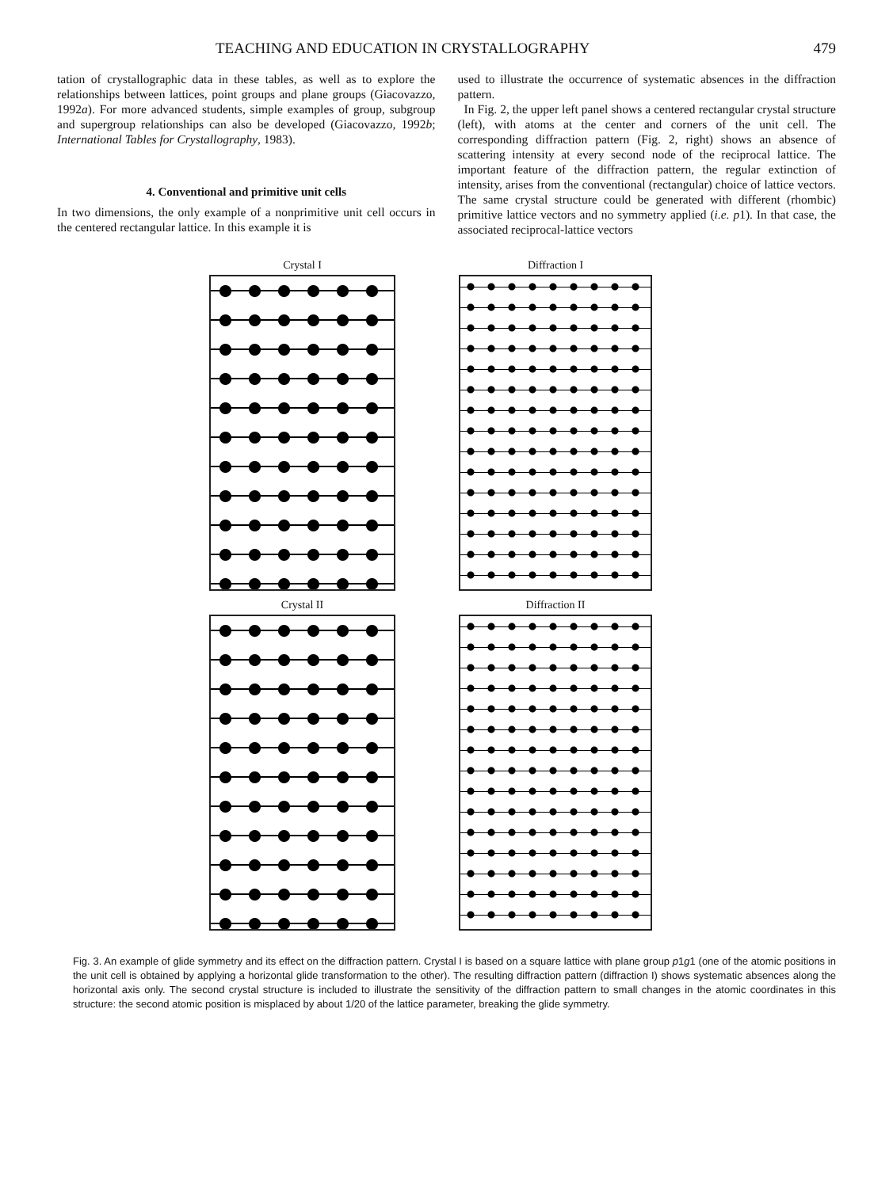TEACHING AND EDUCATION IN CRYSTALLOGRAPHY 479
tation of crystallographic data in these tables, as well as to explore the relationships between lattices, point groups and plane groups (Giacovazzo, 1992a). For more advanced students, simple examples of group, subgroup and supergroup relationships can also be developed (Giacovazzo, 1992b; International Tables for Crystallography, 1983).
4. Conventional and primitive unit cells
In two dimensions, the only example of a nonprimitive unit cell occurs in the centered rectangular lattice. In this example it is
used to illustrate the occurrence of systematic absences in the diffraction pattern.
In Fig. 2, the upper left panel shows a centered rectangular crystal structure (left), with atoms at the center and corners of the unit cell. The corresponding diffraction pattern (Fig. 2, right) shows an absence of scattering intensity at every second node of the reciprocal lattice. The important feature of the diffraction pattern, the regular extinction of intensity, arises from the conventional (rectangular) choice of lattice vectors. The same crystal structure could be generated with different (rhombic) primitive lattice vectors and no symmetry applied (i.e. p1). In that case, the associated reciprocal-lattice vectors
Crystal I
Diffraction I
Crystal II
Diffraction II
Fig. 3. An example of glide symmetry and its effect on the diffraction pattern. Crystal I is based on a square lattice with plane group p1g1 (one of the atomic positions in the unit cell is obtained by applying a horizontal glide transformation to the other). The resulting diffraction pattern (diffraction I) shows systematic absences along the horizontal axis only. The second crystal structure is included to illustrate the sensitivity of the diffraction pattern to small changes in the atomic coordinates in this structure: the second atomic position is misplaced by about 1/20 of the lattice parameter, breaking the glide symmetry.